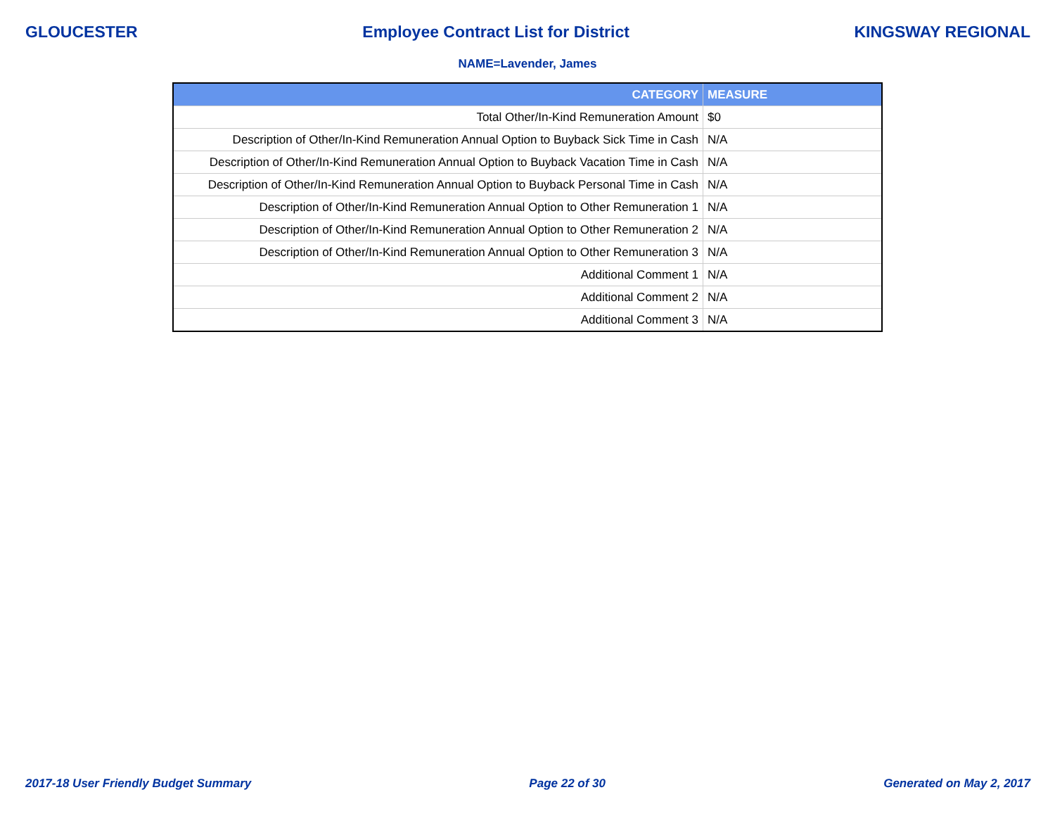GLOUCESTER Employee Contract List for District KINGSWAY REGIONAL
NAME=Lavender, James
| CATEGORY | MEASURE |
| --- | --- |
| Total Other/In-Kind Remuneration Amount | $0 |
| Description of Other/In-Kind Remuneration Annual Option to Buyback Sick Time in Cash | N/A |
| Description of Other/In-Kind Remuneration Annual Option to Buyback Vacation Time in Cash | N/A |
| Description of Other/In-Kind Remuneration Annual Option to Buyback Personal Time in Cash | N/A |
| Description of Other/In-Kind Remuneration Annual Option to Other Remuneration 1 | N/A |
| Description of Other/In-Kind Remuneration Annual Option to Other Remuneration 2 | N/A |
| Description of Other/In-Kind Remuneration Annual Option to Other Remuneration 3 | N/A |
| Additional Comment 1 | N/A |
| Additional Comment 2 | N/A |
| Additional Comment 3 | N/A |
2017-18 User Friendly Budget Summary Page 22 of 30 Generated on May 2, 2017